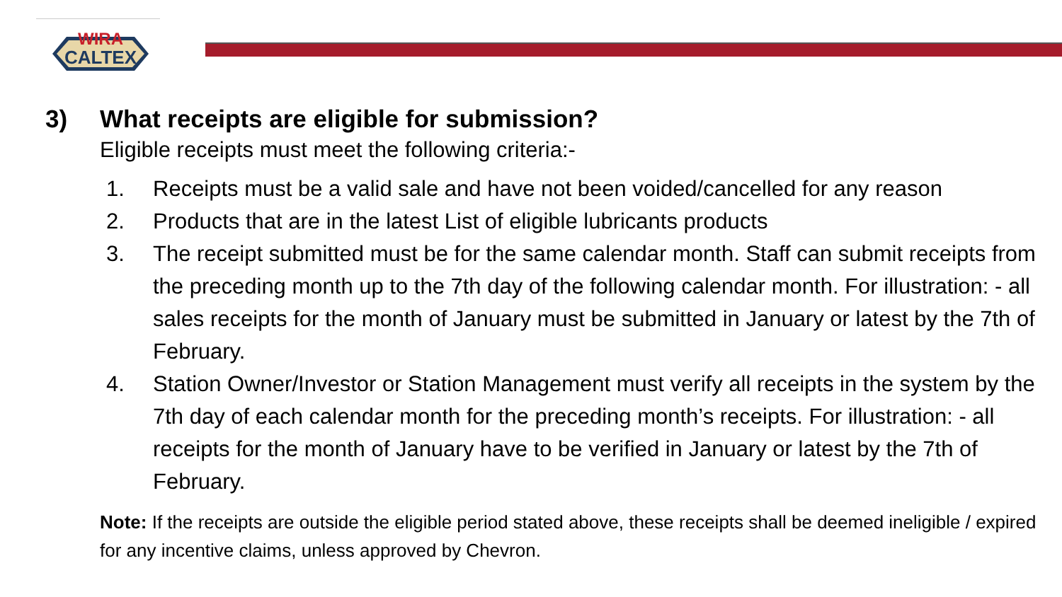WIRA
CALTEX
3) What receipts are eligible for submission?
Eligible receipts must meet the following criteria:-
1. Receipts must be a valid sale and have not been voided/cancelled for any reason
2. Products that are in the latest List of eligible lubricants products
3. The receipt submitted must be for the same calendar month. Staff can submit receipts from the preceding month up to the 7th day of the following calendar month. For illustration: - all sales receipts for the month of January must be submitted in January or latest by the 7th of February.
4. Station Owner/Investor or Station Management must verify all receipts in the system by the 7th day of each calendar month for the preceding month’s receipts. For illustration: - all receipts for the month of January have to be verified in January or latest by the 7th of February.
Note: If the receipts are outside the eligible period stated above, these receipts shall be deemed ineligible / expired for any incentive claims, unless approved by Chevron.